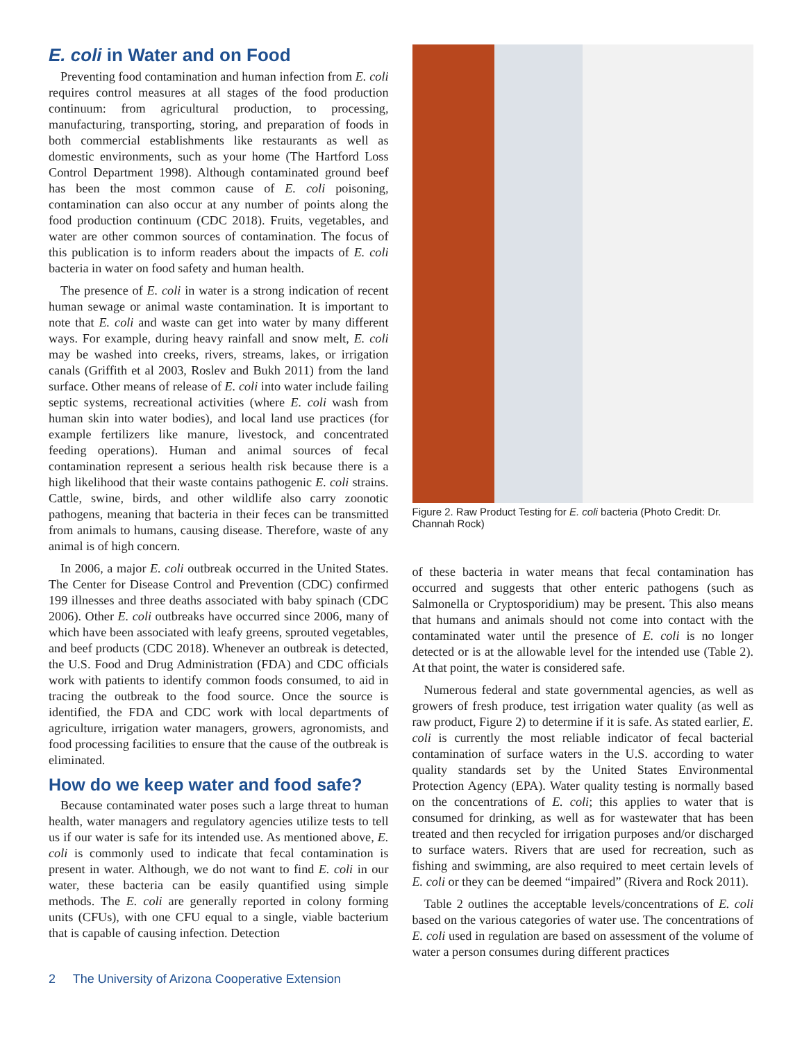E. coli in Water and on Food
Preventing food contamination and human infection from E. coli requires control measures at all stages of the food production continuum: from agricultural production, to processing, manufacturing, transporting, storing, and preparation of foods in both commercial establishments like restaurants as well as domestic environments, such as your home (The Hartford Loss Control Department 1998). Although contaminated ground beef has been the most common cause of E. coli poisoning, contamination can also occur at any number of points along the food production continuum (CDC 2018). Fruits, vegetables, and water are other common sources of contamination. The focus of this publication is to inform readers about the impacts of E. coli bacteria in water on food safety and human health.
The presence of E. coli in water is a strong indication of recent human sewage or animal waste contamination. It is important to note that E. coli and waste can get into water by many different ways. For example, during heavy rainfall and snow melt, E. coli may be washed into creeks, rivers, streams, lakes, or irrigation canals (Griffith et al 2003, Roslev and Bukh 2011) from the land surface. Other means of release of E. coli into water include failing septic systems, recreational activities (where E. coli wash from human skin into water bodies), and local land use practices (for example fertilizers like manure, livestock, and concentrated feeding operations). Human and animal sources of fecal contamination represent a serious health risk because there is a high likelihood that their waste contains pathogenic E. coli strains. Cattle, swine, birds, and other wildlife also carry zoonotic pathogens, meaning that bacteria in their feces can be transmitted from animals to humans, causing disease. Therefore, waste of any animal is of high concern.
In 2006, a major E. coli outbreak occurred in the United States. The Center for Disease Control and Prevention (CDC) confirmed 199 illnesses and three deaths associated with baby spinach (CDC 2006). Other E. coli outbreaks have occurred since 2006, many of which have been associated with leafy greens, sprouted vegetables, and beef products (CDC 2018). Whenever an outbreak is detected, the U.S. Food and Drug Administration (FDA) and CDC officials work with patients to identify common foods consumed, to aid in tracing the outbreak to the food source. Once the source is identified, the FDA and CDC work with local departments of agriculture, irrigation water managers, growers, agronomists, and food processing facilities to ensure that the cause of the outbreak is eliminated.
How do we keep water and food safe?
Because contaminated water poses such a large threat to human health, water managers and regulatory agencies utilize tests to tell us if our water is safe for its intended use. As mentioned above, E. coli is commonly used to indicate that fecal contamination is present in water. Although, we do not want to find E. coli in our water, these bacteria can be easily quantified using simple methods. The E. coli are generally reported in colony forming units (CFUs), with one CFU equal to a single, viable bacterium that is capable of causing infection. Detection
Figure 2. Raw Product Testing for E. coli bacteria (Photo Credit: Dr. Channah Rock)
of these bacteria in water means that fecal contamination has occurred and suggests that other enteric pathogens (such as Salmonella or Cryptosporidium) may be present. This also means that humans and animals should not come into contact with the contaminated water until the presence of E. coli is no longer detected or is at the allowable level for the intended use (Table 2). At that point, the water is considered safe.
Numerous federal and state governmental agencies, as well as growers of fresh produce, test irrigation water quality (as well as raw product, Figure 2) to determine if it is safe. As stated earlier, E. coli is currently the most reliable indicator of fecal bacterial contamination of surface waters in the U.S. according to water quality standards set by the United States Environmental Protection Agency (EPA). Water quality testing is normally based on the concentrations of E. coli; this applies to water that is consumed for drinking, as well as for wastewater that has been treated and then recycled for irrigation purposes and/or discharged to surface waters. Rivers that are used for recreation, such as fishing and swimming, are also required to meet certain levels of E. coli or they can be deemed “impaired” (Rivera and Rock 2011).
Table 2 outlines the acceptable levels/concentrations of E. coli based on the various categories of water use. The concentrations of E. coli used in regulation are based on assessment of the volume of water a person consumes during different practices
2 The University of Arizona Cooperative Extension